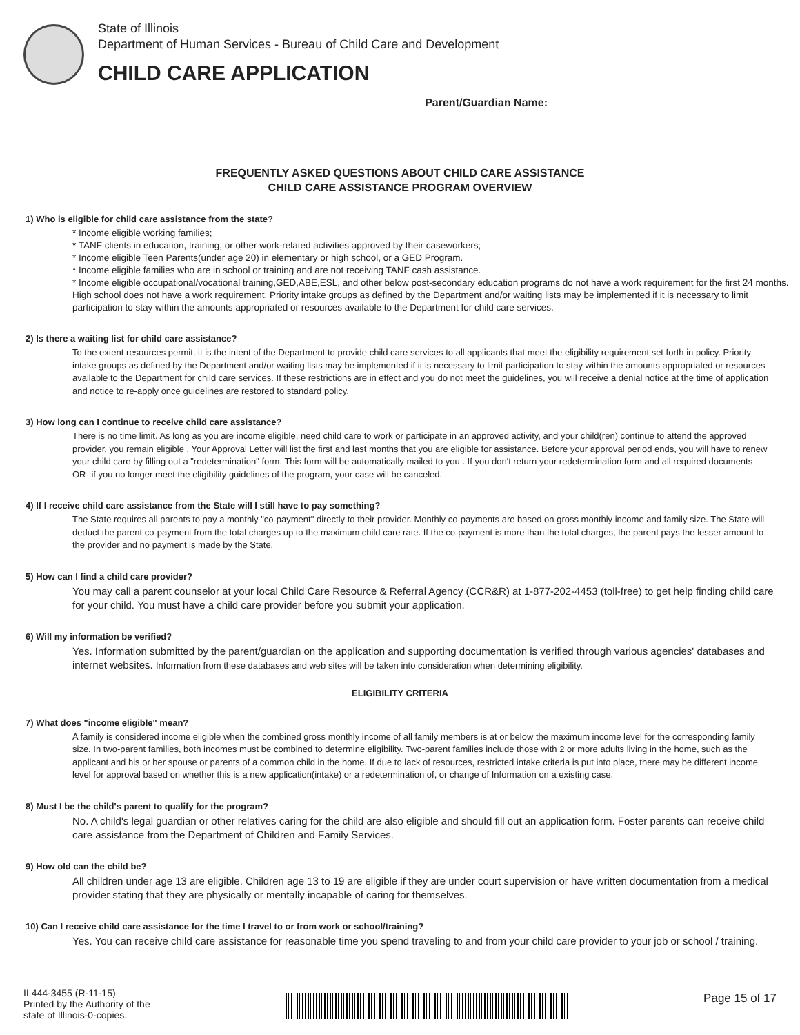State of Illinois
Department of Human Services - Bureau of Child Care and Development
CHILD CARE APPLICATION
Parent/Guardian Name:
FREQUENTLY ASKED QUESTIONS ABOUT CHILD CARE ASSISTANCE
CHILD CARE ASSISTANCE PROGRAM OVERVIEW
1) Who is eligible for child care assistance from the state?
* Income eligible working families;
* TANF clients in education, training, or other work-related activities approved by their caseworkers;
* Income eligible Teen Parents(under age 20) in elementary or high school, or a GED Program.
* Income eligible families who are in school or training and are not receiving TANF cash assistance.
* Income eligible occupational/vocational training,GED,ABE,ESL, and other below post-secondary education programs do not have a work requirement for the first 24 months. High school does not have a work requirement. Priority intake groups as defined by the Department and/or waiting lists may be implemented if it is necessary to limit participation to stay within the amounts appropriated or resources available to the Department for child care services.
2) Is there a waiting list for child care assistance?
To the extent resources permit, it is the intent of the Department to provide child care services to all applicants that meet the eligibility requirement set forth in policy. Priority intake groups as defined by the Department and/or waiting lists may be implemented if it is necessary to limit participation to stay within the amounts appropriated or resources available to the Department for child care services. If these restrictions are in effect and you do not meet the guidelines, you will receive a denial notice at the time of application and notice to re-apply once guidelines are restored to standard policy.
3) How long can I continue to receive child care assistance?
There is no time limit. As long as you are income eligible, need child care to work or participate in an approved activity, and your child(ren) continue to attend the approved provider, you remain eligible . Your Approval Letter will list the first and last months that you are eligible for assistance. Before your approval period ends, you will have to renew your child care by filling out a "redetermination" form. This form will be automatically mailed to you . If you don't return your redetermination form and all required documents - OR- if you no longer meet the eligibility guidelines of the program, your case will be canceled.
4) If I receive child care assistance from the State will I still have to pay something?
The State requires all parents to pay a monthly "co-payment" directly to their provider. Monthly co-payments are based on gross monthly income and family size. The State will deduct the parent co-payment from the total charges up to the maximum child care rate. If the co-payment is more than the total charges, the parent pays the lesser amount to the provider and no payment is made by the State.
5) How can I find a child care provider?
You may call a parent counselor at your local Child Care Resource & Referral Agency (CCR&R) at 1-877-202-4453 (toll-free) to get help finding child care for your child. You must have a child care provider before you submit your application.
6) Will my information be verified?
Yes. Information submitted by the parent/guardian on the application and supporting documentation is verified through various agencies' databases and internet websites. Information from these databases and web sites will be taken into consideration when determining eligibility.
ELIGIBILITY CRITERIA
7) What does "income eligible" mean?
A family is considered income eligible when the combined gross monthly income of all family members is at or below the maximum income level for the corresponding family size. In two-parent families, both incomes must be combined to determine eligibility. Two-parent families include those with 2 or more adults living in the home, such as the applicant and his or her spouse or parents of a common child in the home. If due to lack of resources, restricted intake criteria is put into place, there may be different income level for approval based on whether this is a new application(intake) or a redetermination of, or change of Information on a existing case.
8) Must I be the child's parent to qualify for the program?
No. A child's legal guardian or other relatives caring for the child are also eligible and should fill out an application form. Foster parents can receive child care assistance from the Department of Children and Family Services.
9) How old can the child be?
All children under age 13 are eligible. Children age 13 to 19 are eligible if they are under court supervision or have written documentation from a medical provider stating that they are physically or mentally incapable of caring for themselves.
10) Can I receive child care assistance for the time I travel to or from work or school/training?
Yes. You can receive child care assistance for reasonable time you spend traveling to and from your child care provider to your job or school / training.
IL444-3455 (R-11-15)
Printed by the Authority of the
state of Illinois-0-copies.
Page 15 of 17